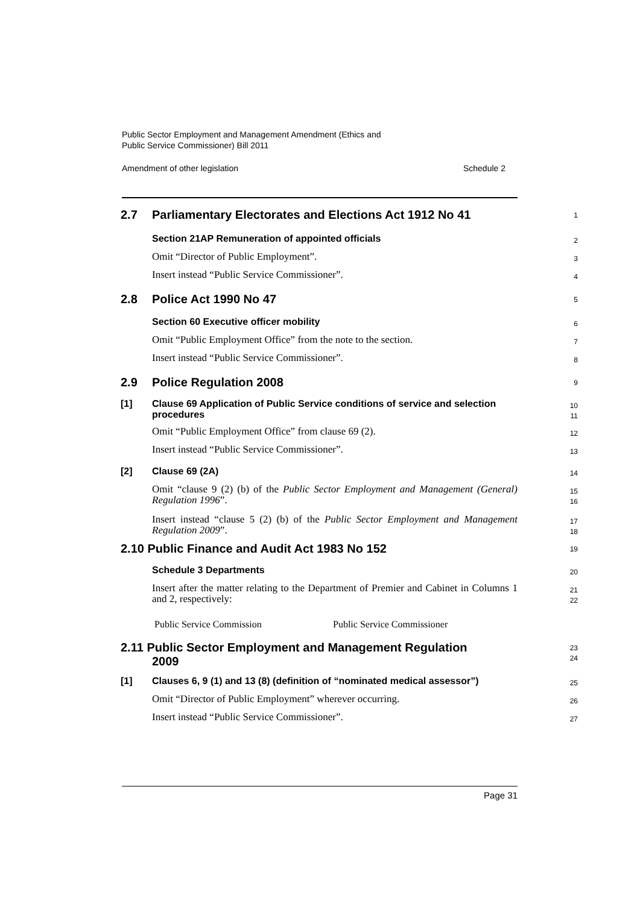Public Sector Employment and Management Amendment (Ethics and
Public Service Commissioner) Bill 2011
Amendment of other legislation Schedule 2
2.7 Parliamentary Electorates and Elections Act 1912 No 41
1
Section 21AP Remuneration of appointed officials
2
Omit “Director of Public Employment”.
3
Insert instead “Public Service Commissioner”.
4
2.8 Police Act 1990 No 47
5
Section 60 Executive officer mobility
6
Omit “Public Employment Office” from the note to the section.
7
Insert instead “Public Service Commissioner”.
8
2.9 Police Regulation 2008
9
[1]
Clause 69 Application of Public Service conditions of service and selection procedures
10
11
Omit “Public Employment Office” from clause 69 (2).
12
Insert instead “Public Service Commissioner”.
13
[2]
Clause 69 (2A)
14
Omit “clause 9 (2) (b) of the Public Sector Employment and Management (General) Regulation 1996”.
15
16
Insert instead “clause 5 (2) (b) of the Public Sector Employment and Management Regulation 2009”.
17
18
2.10 Public Finance and Audit Act 1983 No 152
19
Schedule 3 Departments
20
Insert after the matter relating to the Department of Premier and Cabinet in Columns 1 and 2, respectively:
21
22
Public Service Commission Public Service Commissioner
2.11 Public Sector Employment and Management Regulation
2009
23
24
[1]
Clauses 6, 9 (1) and 13 (8) (definition of “nominated medical assessor”)
25
Omit “Director of Public Employment” wherever occurring.
26
Insert instead “Public Service Commissioner”.
27
Page 31